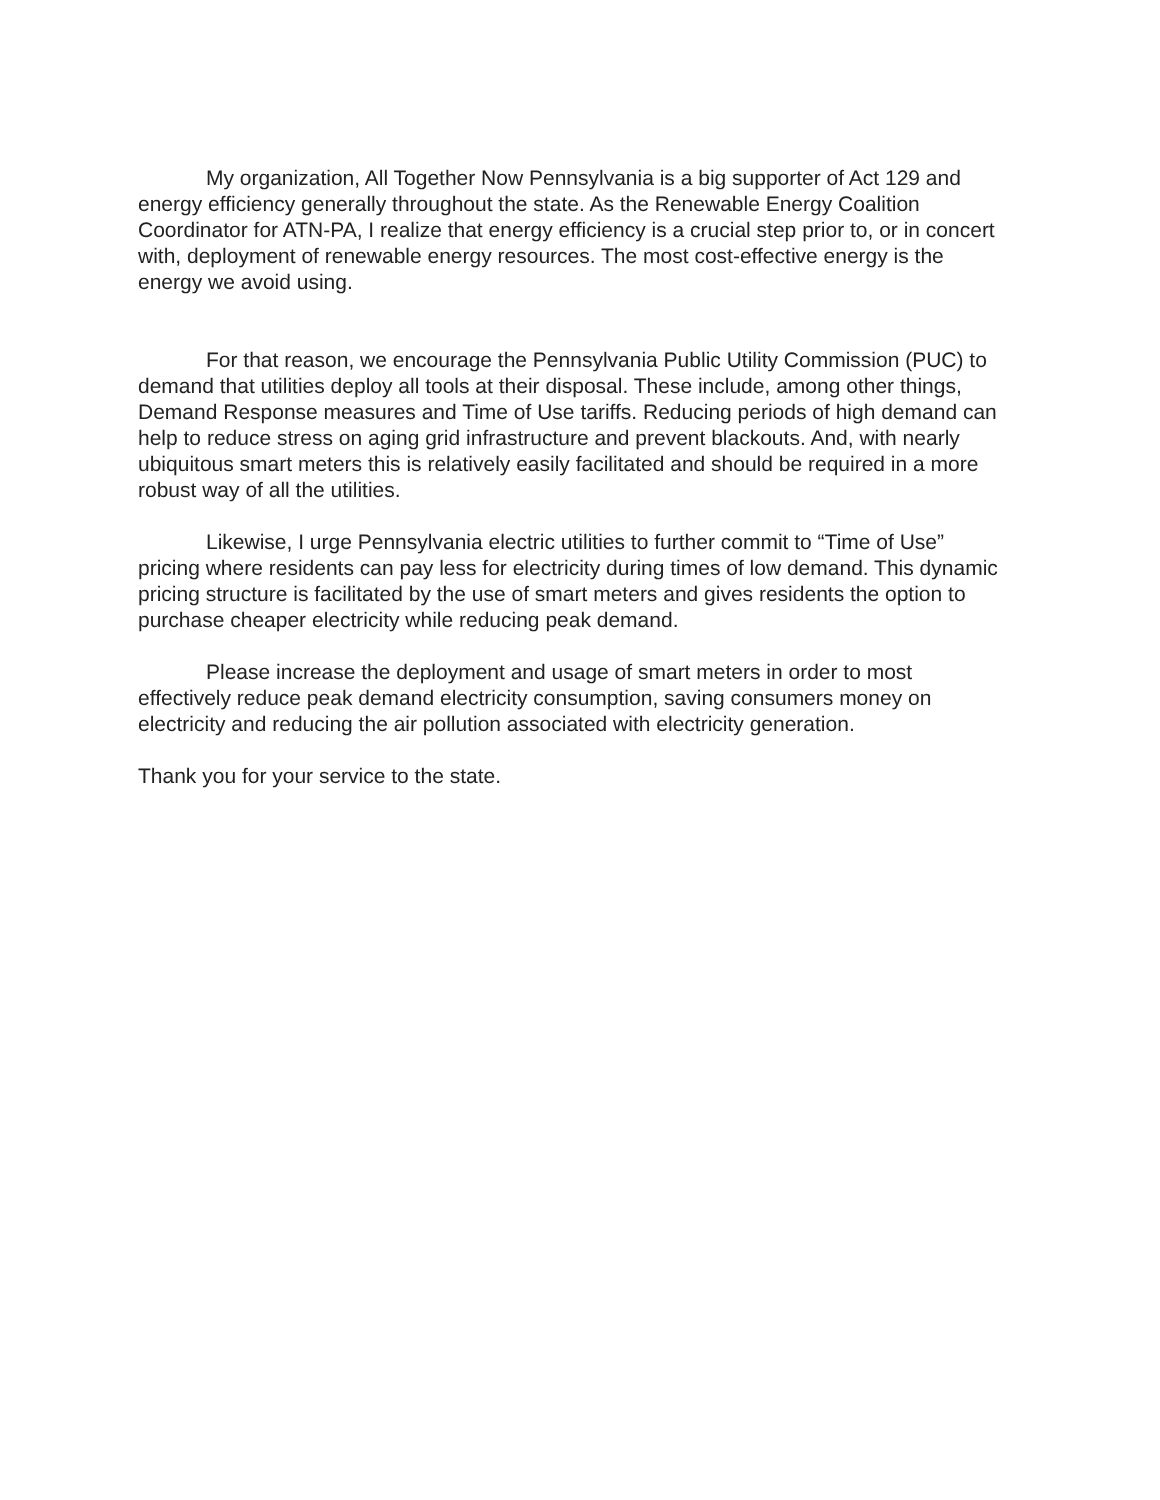My organization, All Together Now Pennsylvania is a big supporter of Act 129 and energy efficiency generally throughout the state. As the Renewable Energy Coalition Coordinator for ATN-PA, I realize that energy efficiency is a crucial step prior to, or in concert with, deployment of renewable energy resources. The most cost-effective energy is the energy we avoid using.
For that reason, we encourage the Pennsylvania Public Utility Commission (PUC) to demand that utilities deploy all tools at their disposal. These include, among other things, Demand Response measures and Time of Use tariffs. Reducing periods of high demand can help to reduce stress on aging grid infrastructure and prevent blackouts. And, with nearly ubiquitous smart meters this is relatively easily facilitated and should be required in a more robust way of all the utilities.
Likewise, I urge Pennsylvania electric utilities to further commit to “Time of Use” pricing where residents can pay less for electricity during times of low demand. This dynamic pricing structure is facilitated by the use of smart meters and gives residents the option to purchase cheaper electricity while reducing peak demand.
Please increase the deployment and usage of smart meters in order to most effectively reduce peak demand electricity consumption, saving consumers money on electricity and reducing the air pollution associated with electricity generation.
Thank you for your service to the state.